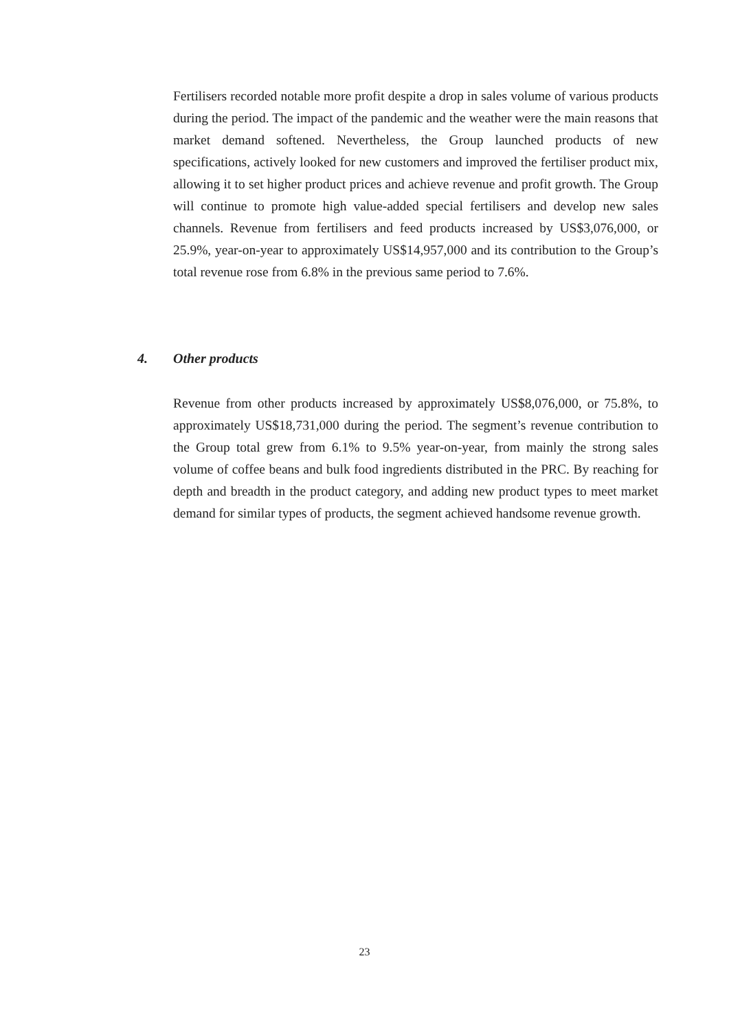Fertilisers recorded notable more profit despite a drop in sales volume of various products during the period. The impact of the pandemic and the weather were the main reasons that market demand softened. Nevertheless, the Group launched products of new specifications, actively looked for new customers and improved the fertiliser product mix, allowing it to set higher product prices and achieve revenue and profit growth. The Group will continue to promote high value-added special fertilisers and develop new sales channels. Revenue from fertilisers and feed products increased by US$3,076,000, or 25.9%, year-on-year to approximately US$14,957,000 and its contribution to the Group’s total revenue rose from 6.8% in the previous same period to 7.6%.
4. Other products
Revenue from other products increased by approximately US$8,076,000, or 75.8%, to approximately US$18,731,000 during the period. The segment’s revenue contribution to the Group total grew from 6.1% to 9.5% year-on-year, from mainly the strong sales volume of coffee beans and bulk food ingredients distributed in the PRC. By reaching for depth and breadth in the product category, and adding new product types to meet market demand for similar types of products, the segment achieved handsome revenue growth.
23